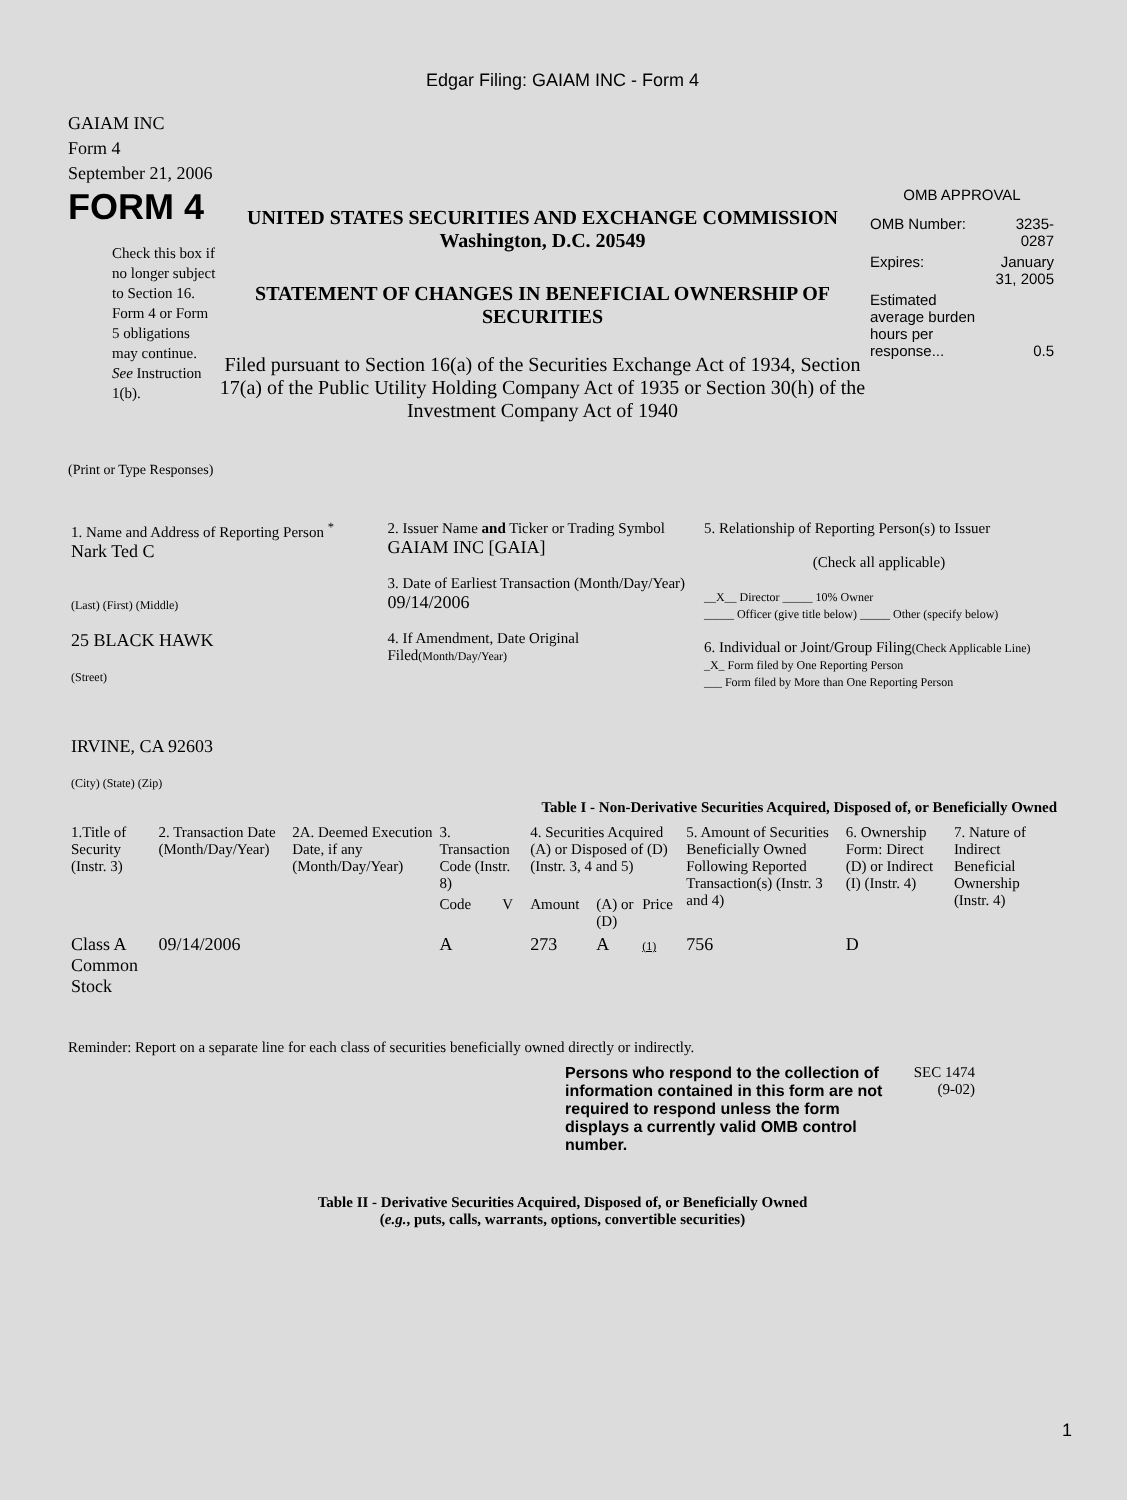Edgar Filing: GAIAM INC - Form 4
GAIAM INC
Form 4
September 21, 2006
FORM 4
Check this box if no longer subject to Section 16. Form 4 or Form 5 obligations may continue. See Instruction 1(b).
UNITED STATES SECURITIES AND EXCHANGE COMMISSION
Washington, D.C. 20549
STATEMENT OF CHANGES IN BENEFICIAL OWNERSHIP OF SECURITIES
Filed pursuant to Section 16(a) of the Securities Exchange Act of 1934, Section 17(a) of the Public Utility Holding Company Act of 1935 or Section 30(h) of the Investment Company Act of 1940
OMB APPROVAL
| OMB Number: | 3235-0287 |
| Expires: | January 31, 2005 |
| Estimated average burden hours per response... | 0.5 |
(Print or Type Responses)
| 1. Name and Address of Reporting Person <sup>*</sup> Nark Ted C (Last) (First) (Middle) 25 BLACK HAWK (Street) IRVINE, CA 92603 (City) (State) (Zip) | 2. Issuer Name and Ticker or Trading Symbol GAIAM INC [GAIA] 3. Date of Earliest Transaction (Month/Day/Year) 09/14/2006 4. If Amendment, Date Original Filed (Month/Day/Year) | 5. Relationship of Reporting Person(s) to Issuer (Check all applicable) __X__ Director _____ 10% Owner _____ Officer (give title below) _____ Other (specify below) 6. Individual or Joint/Group Filing (Check Applicable Line) _X_ Form filed by One Reporting Person ___ Form filed by More than One Reporting Person |
Table I - Non-Derivative Securities Acquired, Disposed of, or Beneficially Owned
| 1.Title of Security (Instr. 3) | 2. Transaction Date (Month/Day/Year) | 2A. Deemed Execution Date, if any (Month/Day/Year) | 3. Transaction Code (Instr. 8) | | 4. Securities Acquired (A) or Disposed of (D) (Instr. 3, 4 and 5) | | | 5. Amount of Securities Beneficially Owned Following Reported Transaction(s) (Instr. 3 and 4) | 6. Ownership Form: Direct (D) or Indirect (I) (Instr. 4) | 7. Nature of Indirect Beneficial Ownership (Instr. 4) |
| --- | --- | --- | --- | --- | --- | --- | --- | --- | --- | --- |
| | | | Code | V | Amount | (A) or (D) | Price | | | |
| Class A Common Stock | 09/14/2006 | | A | | 273 | A | (1) | 756 | D | |
Reminder: Report on a separate line for each class of securities beneficially owned directly or indirectly.
Persons who respond to the collection of information contained in this form are not required to respond unless the form displays a currently valid OMB control number.
SEC 1474 (9-02)
Table II - Derivative Securities Acquired, Disposed of, or Beneficially Owned
(e.g., puts, calls, warrants, options, convertible securities)
1